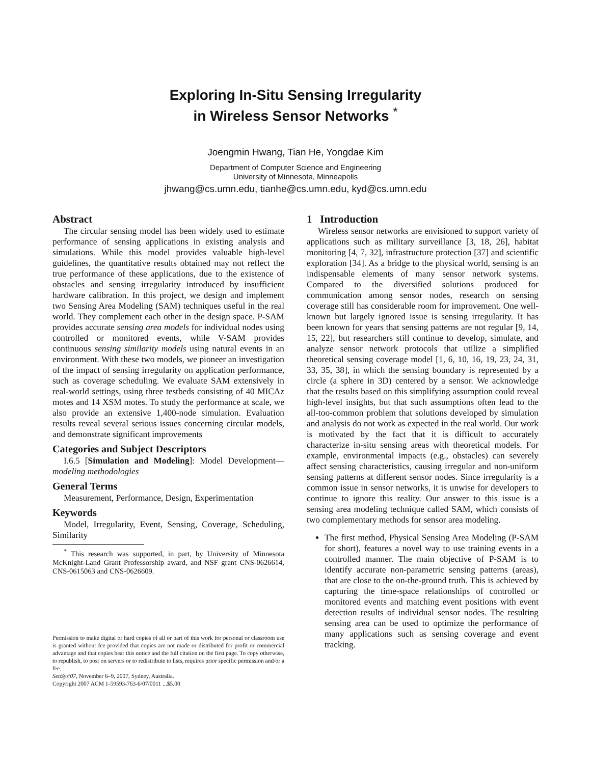Exploring In-Situ Sensing Irregularity
in Wireless Sensor Networks <sup>*</sup>
Joengmin Hwang, Tian He, Yongdae Kim
Department of Computer Science and Engineering
University of Minnesota, Minneapolis
jhwang@cs.umn.edu, tianhe@cs.umn.edu, kyd@cs.umn.edu
Abstract
The circular sensing model has been widely used to estimate performance of sensing applications in existing analysis and simulations. While this model provides valuable high-level guidelines, the quantitative results obtained may not reflect the true performance of these applications, due to the existence of obstacles and sensing irregularity introduced by insufficient hardware calibration. In this project, we design and implement two Sensing Area Modeling (SAM) techniques useful in the real world. They complement each other in the design space. P-SAM provides accurate sensing area models for individual nodes using controlled or monitored events, while V-SAM provides continuous sensing similarity models using natural events in an environment. With these two models, we pioneer an investigation of the impact of sensing irregularity on application performance, such as coverage scheduling. We evaluate SAM extensively in real-world settings, using three testbeds consisting of 40 MICAz motes and 14 XSM motes. To study the performance at scale, we also provide an extensive 1,400-node simulation. Evaluation results reveal several serious issues concerning circular models, and demonstrate significant improvements
Categories and Subject Descriptors
I.6.5 [Simulation and Modeling]: Model Development—modeling methodologies
General Terms
Measurement, Performance, Design, Experimentation
Keywords
Model, Irregularity, Event, Sensing, Coverage, Scheduling, Similarity
<sup>*</sup> This research was supported, in part, by University of Minnesota McKnight-Land Grant Professorship award, and NSF grant CNS-0626614, CNS-0615063 and CNS-0626609.
Permission to make digital or hard copies of all or part of this work for personal or classroom use is granted without fee provided that copies are not made or distributed for profit or commercial advantage and that copies bear this notice and the full citation on the first page. To copy otherwise, to republish, to post on servers or to redistribute to lists, requires prior specific permission and/or a fee.
SenSys'07, November 6–9, 2007, Sydney, Australia.
Copyright 2007 ACM 1-59593-763-6/07/0011 ...$5.00
1 Introduction
Wireless sensor networks are envisioned to support variety of applications such as military surveillance [3, 18, 26], habitat monitoring [4, 7, 32], infrastructure protection [37] and scientific exploration [34]. As a bridge to the physical world, sensing is an indispensable elements of many sensor network systems. Compared to the diversified solutions produced for communication among sensor nodes, research on sensing coverage still has considerable room for improvement. One well-known but largely ignored issue is sensing irregularity. It has been known for years that sensing patterns are not regular [9, 14, 15, 22], but researchers still continue to develop, simulate, and analyze sensor network protocols that utilize a simplified theoretical sensing coverage model [1, 6, 10, 16, 19, 23, 24, 31, 33, 35, 38], in which the sensing boundary is represented by a circle (a sphere in 3D) centered by a sensor. We acknowledge that the results based on this simplifying assumption could reveal high-level insights, but that such assumptions often lead to the all-too-common problem that solutions developed by simulation and analysis do not work as expected in the real world. Our work is motivated by the fact that it is difficult to accurately characterize in-situ sensing areas with theoretical models. For example, environmental impacts (e.g., obstacles) can severely affect sensing characteristics, causing irregular and non-uniform sensing patterns at different sensor nodes. Since irregularity is a common issue in sensor networks, it is unwise for developers to continue to ignore this reality. Our answer to this issue is a sensing area modeling technique called SAM, which consists of two complementary methods for sensor area modeling.
The first method, Physical Sensing Area Modeling (P-SAM for short), features a novel way to use training events in a controlled manner. The main objective of P-SAM is to identify accurate non-parametric sensing patterns (areas), that are close to the on-the-ground truth. This is achieved by capturing the time-space relationships of controlled or monitored events and matching event positions with event detection results of individual sensor nodes. The resulting sensing area can be used to optimize the performance of many applications such as sensing coverage and event tracking.